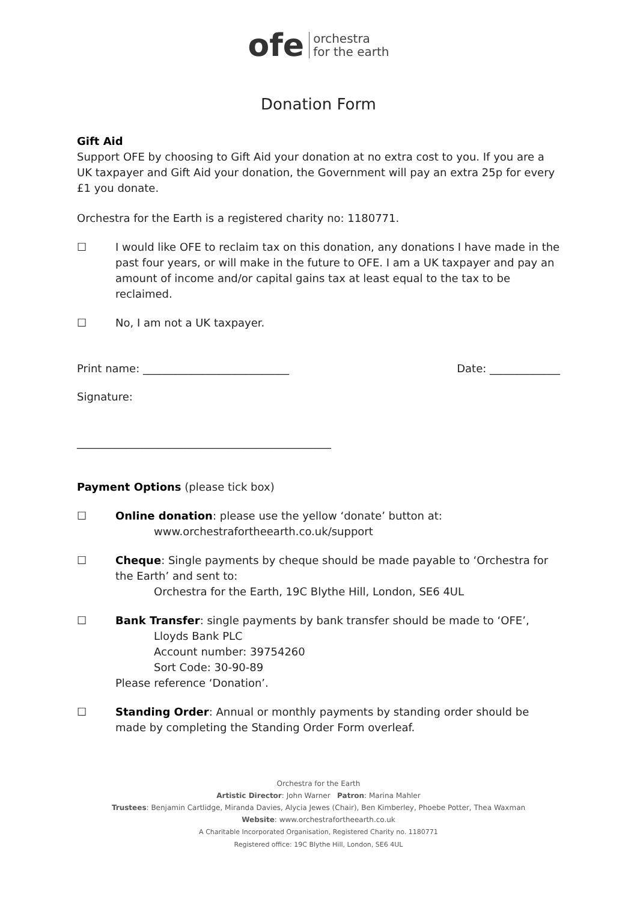ofe orchestra
for the earth
Donation Form
Gift Aid
Support OFE by choosing to Gift Aid your donation at no extra cost to you. If you are a UK taxpayer and Gift Aid your donation, the Government will pay an extra 25p for every £1 you donate.
Orchestra for the Earth is a registered charity no: 1180771.
☐ I would like OFE to reclaim tax on this donation, any donations I have made in the past four years, or will make in the future to OFE. I am a UK taxpayer and pay an amount of income and/or capital gains tax at least equal to the tax to be reclaimed.
☐ No, I am not a UK taxpayer.
Print name: ___________________________ Date: _____________
Signature:
_______________________________________________
Payment Options (please tick box)
☐ Online donation: please use the yellow ‘donate’ button at:
www.orchestrafortheearth.co.uk/support
☐ Cheque: Single payments by cheque should be made payable to ‘Orchestra for the Earth’ and sent to:
Orchestra for the Earth, 19C Blythe Hill, London, SE6 4UL
☐ Bank Transfer: single payments by bank transfer should be made to ‘OFE’,
Lloyds Bank PLC
Account number: 39754260
Sort Code: 30-90-89
Please reference ‘Donation’.
☐ Standing Order: Annual or monthly payments by standing order should be made by completing the Standing Order Form overleaf.
Orchestra for the Earth
Artistic Director: John Warner Patron: Marina Mahler
Trustees: Benjamin Cartlidge, Miranda Davies, Alycia Jewes (Chair), Ben Kimberley, Phoebe Potter, Thea Waxman
Website: www.orchestrafortheearth.co.uk
A Charitable Incorporated Organisation, Registered Charity no. 1180771
Registered office: 19C Blythe Hill, London, SE6 4UL